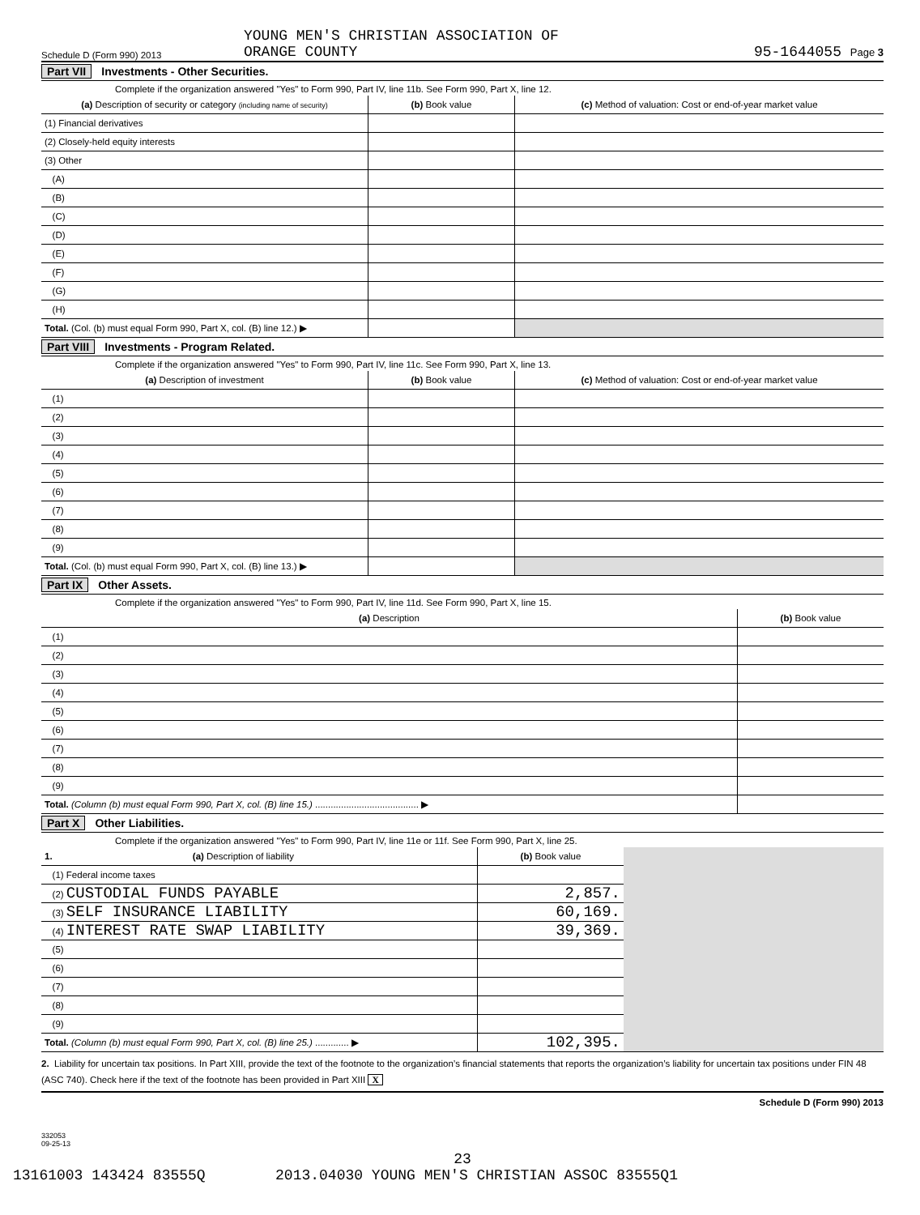Schedule D (Form 990) 2013 YOUNG MEN'S CHRISTIAN ASSOCIATION OF
ORANGE COUNTY 95-1644055 Page 3
Part VII Investments - Other Securities.
Complete if the organization answered "Yes" to Form 990, Part IV, line 11b. See Form 990, Part X, line 12.
| (a) Description of security or category (including name of security) | (b) Book value | (c) Method of valuation: Cost or end-of-year market value |
| --- | --- | --- |
| (1) Financial derivatives | | |
| (2) Closely-held equity interests | | |
| (3) Other | | |
| (A) | | |
| (B) | | |
| (C) | | |
| (D) | | |
| (E) | | |
| (F) | | |
| (G) | | |
| (H) | | |
| Total. (Col. (b) must equal Form 990, Part X, col. (B) line 12.) ▶ | | |
Part VIII Investments - Program Related.
Complete if the organization answered "Yes" to Form 990, Part IV, line 11c. See Form 990, Part X, line 13.
| (a) Description of investment | (b) Book value | (c) Method of valuation: Cost or end-of-year market value |
| --- | --- | --- |
| (1) | | |
| (2) | | |
| (3) | | |
| (4) | | |
| (5) | | |
| (6) | | |
| (7) | | |
| (8) | | |
| (9) | | |
| Total. (Col. (b) must equal Form 990, Part X, col. (B) line 13.) ▶ | | |
Part IX Other Assets.
Complete if the organization answered "Yes" to Form 990, Part IV, line 11d. See Form 990, Part X, line 15.
| (a) Description | (b) Book value |
| --- | --- |
| (1) | |
| (2) | |
| (3) | |
| (4) | |
| (5) | |
| (6) | |
| (7) | |
| (8) | |
| (9) | |
| Total. (Column (b) must equal Form 990, Part X, col. (B) line 15.) ........................................ ▶ | |
Part X Other Liabilities.
Complete if the organization answered "Yes" to Form 990, Part IV, line 11e or 11f. See Form 990, Part X, line 25.
| 1. (a) Description of liability | (b) Book value | |
| (1) Federal income taxes | | |
| (2) CUSTODIAL FUNDS PAYABLE | 2,857. | |
| (3) SELF INSURANCE LIABILITY | 60,169. | |
| (4) INTEREST RATE SWAP LIABILITY | 39,369. | |
| (5) | | |
| (6) | | |
| (7) | | |
| (8) | | |
| (9) | | |
| Total. (Column (b) must equal Form 990, Part X, col. (B) line 25.) ............. ▶ | 102,395. | |
2. Liability for uncertain tax positions. In Part XIII, provide the text of the footnote to the organization’s financial statements that reports the organization’s liability for uncertain tax positions under FIN 48 (ASC 740). Check here if the text of the footnote has been provided in Part XIII X
Schedule D (Form 990) 2013
332053
09-25-13
23
13161003 143424 83555Q 2013.04030 YOUNG MEN'S CHRISTIAN ASSOC 83555Q1